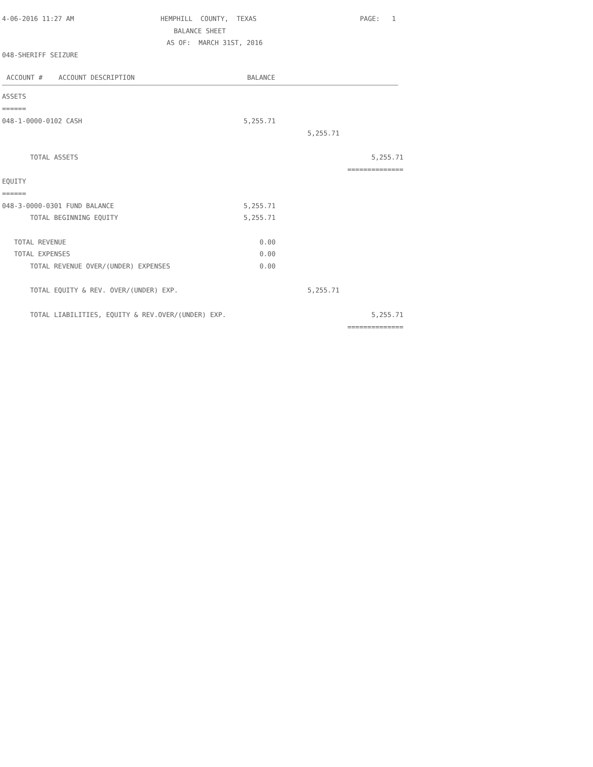4-06-2016 11:27 AM HEMPHILL COUNTY, TEXAS PAGE: 1
BALANCE SHEET
AS OF: MARCH 31ST, 2016
048-SHERIFF SEIZURE
| ACCOUNT # ACCOUNT DESCRIPTION | BALANCE | | |
| --- | --- | --- | --- |
ASSETS
======
048-1-0000-0102 CASH 5,255.71
5,255.71
TOTAL ASSETS 5,255.71
==============
EQUITY
======
048-3-0000-0301 FUND BALANCE 5,255.71
TOTAL BEGINNING EQUITY 5,255.71
TOTAL REVENUE 0.00
TOTAL EXPENSES 0.00
TOTAL REVENUE OVER/(UNDER) EXPENSES 0.00
TOTAL EQUITY & REV. OVER/(UNDER) EXP. 5,255.71
TOTAL LIABILITIES, EQUITY & REV.OVER/(UNDER) EXP. 5,255.71
==============